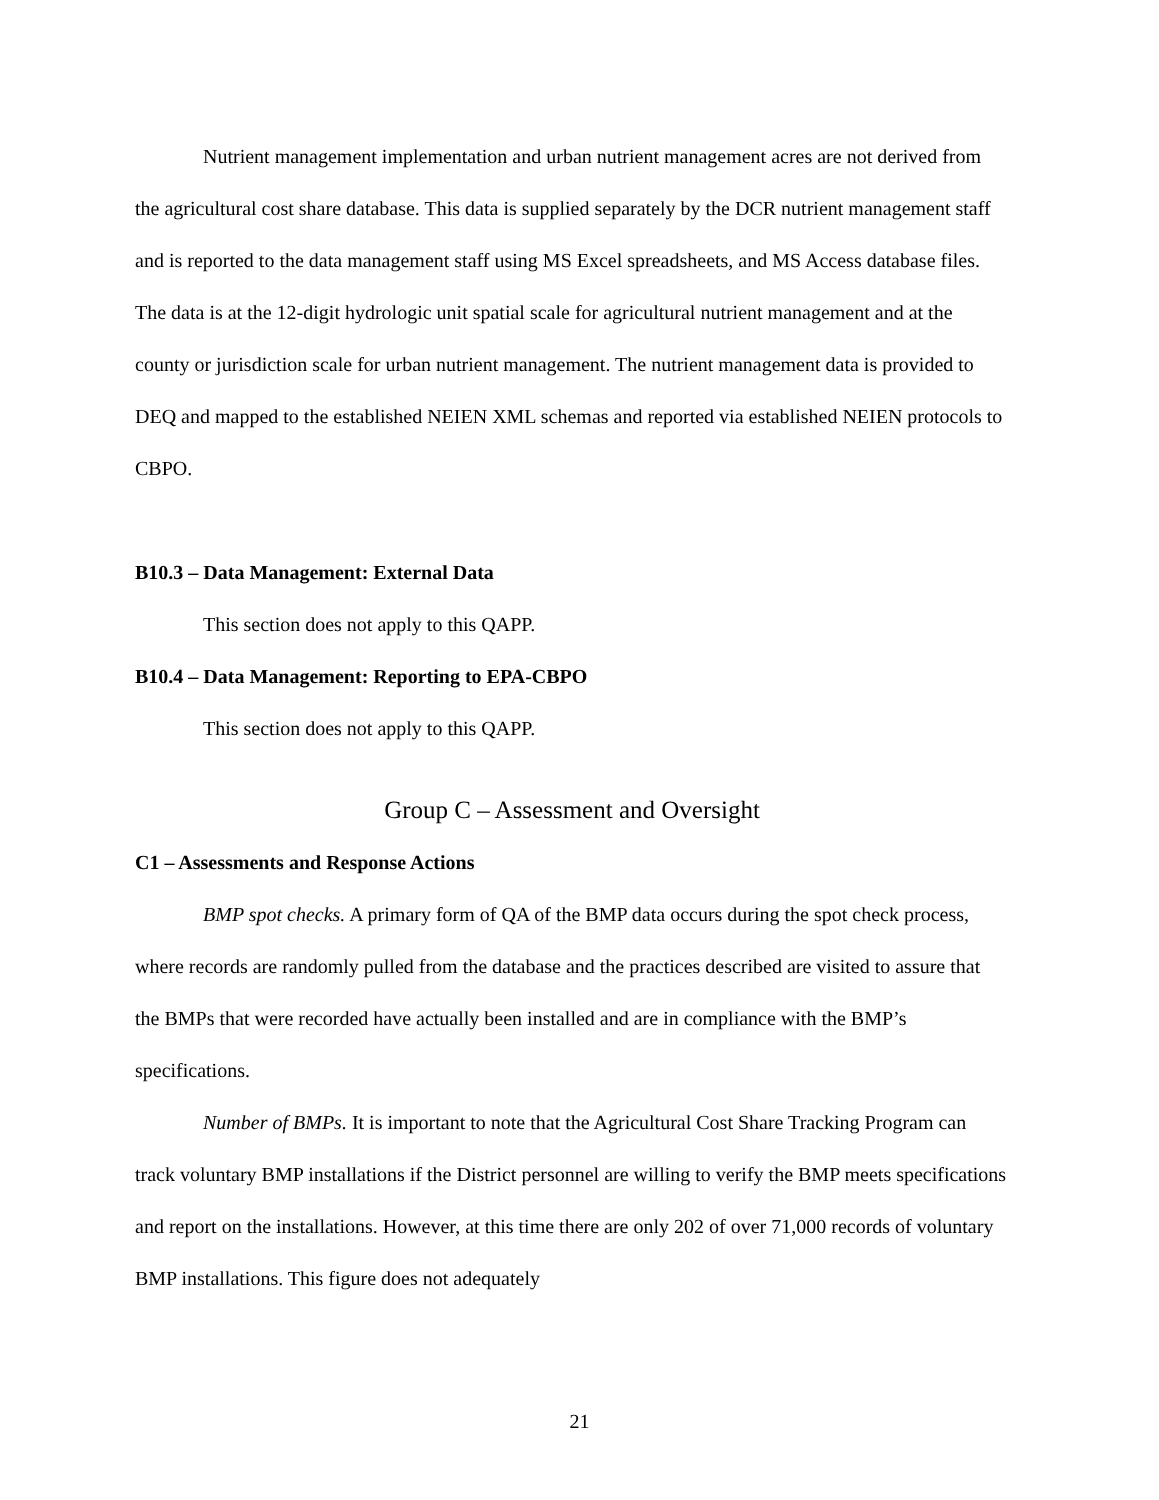Nutrient management implementation and urban nutrient management acres are not derived from the agricultural cost share database. This data is supplied separately by the DCR nutrient management staff and is reported to the data management staff using MS Excel spreadsheets, and MS Access database files. The data is at the 12-digit hydrologic unit spatial scale for agricultural nutrient management and at the county or jurisdiction scale for urban nutrient management. The nutrient management data is provided to DEQ and mapped to the established NEIEN XML schemas and reported via established NEIEN protocols to CBPO.
B10.3 – Data Management: External Data
This section does not apply to this QAPP.
B10.4 – Data Management: Reporting to EPA-CBPO
This section does not apply to this QAPP.
Group C – Assessment and Oversight
C1 – Assessments and Response Actions
BMP spot checks. A primary form of QA of the BMP data occurs during the spot check process, where records are randomly pulled from the database and the practices described are visited to assure that the BMPs that were recorded have actually been installed and are in compliance with the BMP’s specifications.
Number of BMPs. It is important to note that the Agricultural Cost Share Tracking Program can track voluntary BMP installations if the District personnel are willing to verify the BMP meets specifications and report on the installations. However, at this time there are only 202 of over 71,000 records of voluntary BMP installations. This figure does not adequately
21